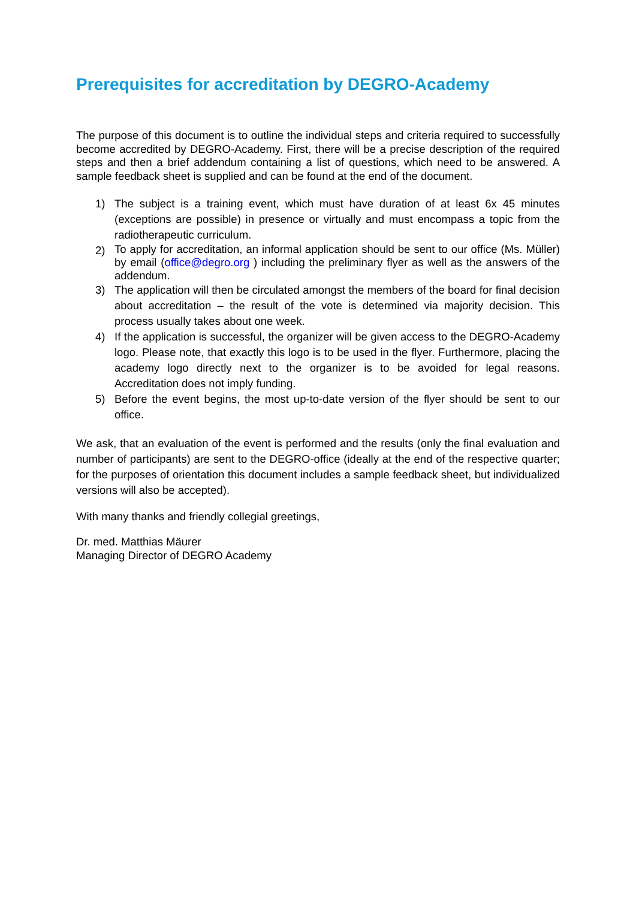Prerequisites for accreditation by DEGRO-Academy
The purpose of this document is to outline the individual steps and criteria required to successfully become accredited by DEGRO-Academy. First, there will be a precise description of the required steps and then a brief addendum containing a list of questions, which need to be answered. A sample feedback sheet is supplied and can be found at the end of the document.
1) The subject is a training event, which must have duration of at least 6x 45 minutes (exceptions are possible) in presence or virtually and must encompass a topic from the radiotherapeutic curriculum.
2) To apply for accreditation, an informal application should be sent to our office (Ms. Müller) by email (office@degro.org ) including the preliminary flyer as well as the answers of the addendum.
3) The application will then be circulated amongst the members of the board for final decision about accreditation – the result of the vote is determined via majority decision. This process usually takes about one week.
4) If the application is successful, the organizer will be given access to the DEGRO-Academy logo. Please note, that exactly this logo is to be used in the flyer. Furthermore, placing the academy logo directly next to the organizer is to be avoided for legal reasons. Accreditation does not imply funding.
5) Before the event begins, the most up-to-date version of the flyer should be sent to our office.
We ask, that an evaluation of the event is performed and the results (only the final evaluation and number of participants) are sent to the DEGRO-office (ideally at the end of the respective quarter; for the purposes of orientation this document includes a sample feedback sheet, but individualized versions will also be accepted).
With many thanks and friendly collegial greetings,
Dr. med. Matthias Mäurer
Managing Director of DEGRO Academy